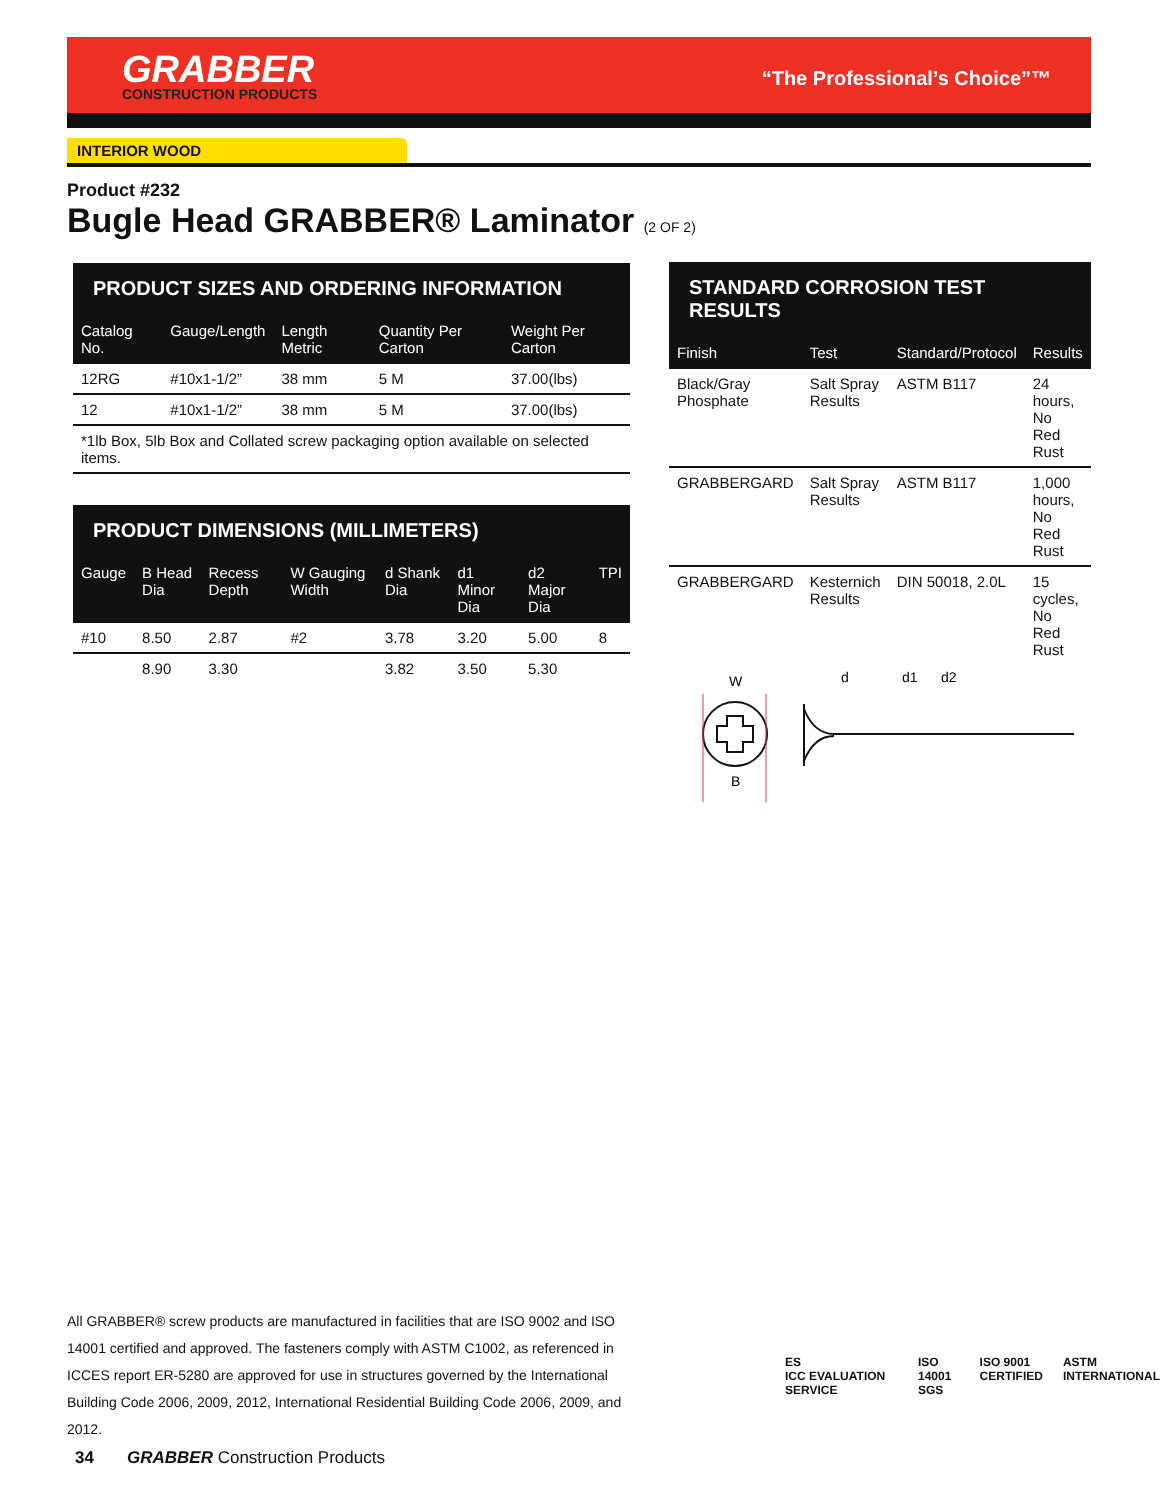GRABBER
CONSTRUCTION PRODUCTS
“The Professional’s Choice”™
INTERIOR WOOD
Product #232
Bugle Head GRABBER® Laminator (2 OF 2)
PRODUCT SIZES AND ORDERING INFORMATION
| Catalog No. | Gauge/Length | Length Metric | Quantity Per Carton | Weight Per Carton |
| --- | --- | --- | --- | --- |
| 12RG | #10x1-1/2” | 38 mm | 5 M | 37.00(lbs) |
| 12 | #10x1-1/2” | 38 mm | 5 M | 37.00(lbs) |
| *1lb Box, 5lb Box and Collated screw packaging option available on selected items. | | | | |
PRODUCT DIMENSIONS (MILLIMETERS)
| Gauge | B Head Dia | Recess Depth | W Gauging Width | d Shank Dia | d1 Minor Dia | d2 Major Dia | TPI |
| --- | --- | --- | --- | --- | --- | --- | --- |
| #10 | 8.50 | 2.87 | #2 | 3.78 | 3.20 | 5.00 | 8 |
| | 8.90 | 3.30 | | 3.82 | 3.50 | 5.30 | |
STANDARD CORROSION TEST RESULTS
| Finish | Test | Standard/Protocol | Results |
| --- | --- | --- | --- |
| Black/Gray Phosphate | Salt Spray Results | ASTM B117 | 24 hours, No Red Rust |
| GRABBERGARD | Salt Spray Results | ASTM B117 | 1,000 hours, No Red Rust |
| GRABBERGARD | Kesternich Results | DIN 50018, 2.0L | 15 cycles, No Red Rust |
W
B
d
d1
d2
All GRABBER® screw products are manufactured in facilities that are ISO 9002 and ISO 14001 certified and approved. The fasteners comply with ASTM C1002, as referenced in ICCES report ER-5280 are approved for use in structures governed by the International Building Code 2006, 2009, 2012, International Residential Building Code 2006, 2009, and 2012.
ES
ICC EVALUATION SERVICE ISO 14001
SGS ISO 9001
CERTIFIED ASTM
INTERNATIONAL
34 GRABBER Construction Products